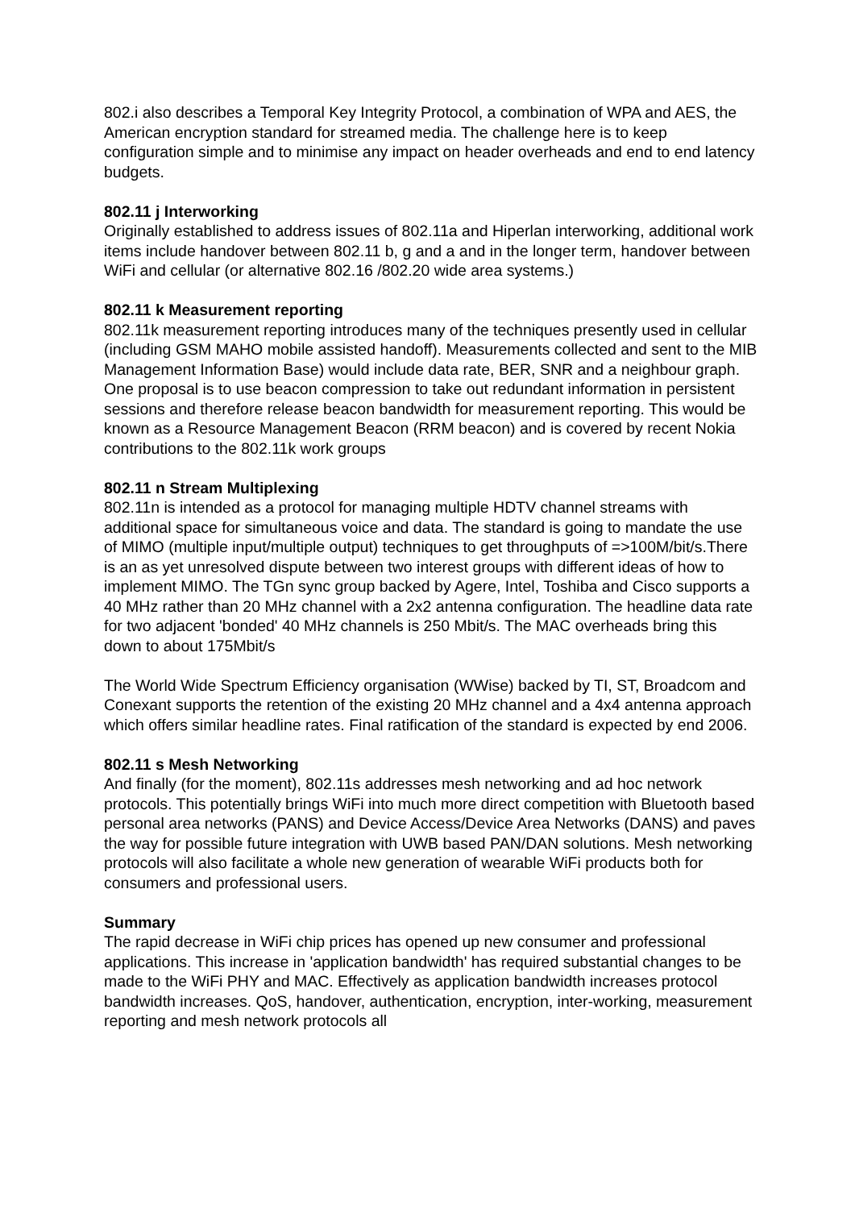802.i also describes a Temporal Key Integrity Protocol, a combination of WPA and AES, the American encryption standard for streamed media. The challenge here is to keep configuration simple and to minimise any impact on header overheads and end to end latency budgets.
802.11 j Interworking
Originally established to address issues of 802.11a and Hiperlan interworking, additional work items include handover between 802.11 b, g and a and in the longer term, handover between WiFi and cellular (or alternative 802.16 /802.20 wide area systems.)
802.11 k Measurement reporting
802.11k measurement reporting introduces many of the techniques presently used in cellular (including GSM MAHO mobile assisted handoff). Measurements collected and sent to the MIB Management Information Base) would include data rate, BER, SNR and a neighbour graph. One proposal is to use beacon compression to take out redundant information in persistent sessions and therefore release beacon bandwidth for measurement reporting. This would be known as a Resource Management Beacon (RRM beacon) and is covered by recent Nokia contributions to the 802.11k work groups
802.11 n Stream Multiplexing
802.11n is intended as a protocol for managing multiple HDTV channel streams with additional space for simultaneous voice and data. The standard is going to mandate the use of MIMO (multiple input/multiple output) techniques to get throughputs of =>100M/bit/s.There is an as yet unresolved dispute between two interest groups with different ideas of how to implement MIMO. The TGn sync group backed by Agere, Intel, Toshiba and Cisco supports a 40 MHz rather than 20 MHz channel with a 2x2 antenna configuration. The headline data rate for two adjacent 'bonded' 40 MHz channels is 250 Mbit/s. The MAC overheads bring this down to about 175Mbit/s
The World Wide Spectrum Efficiency organisation (WWise) backed by TI, ST, Broadcom and Conexant supports the retention of the existing 20 MHz channel and a 4x4 antenna approach which offers similar headline rates. Final ratification of the standard is expected by end 2006.
802.11 s Mesh Networking
And finally (for the moment), 802.11s addresses mesh networking and ad hoc network protocols. This potentially brings WiFi into much more direct competition with Bluetooth based personal area networks (PANS) and Device Access/Device Area Networks (DANS) and paves the way for possible future integration with UWB based PAN/DAN solutions. Mesh networking protocols will also facilitate a whole new generation of wearable WiFi products both for consumers and professional users.
Summary
The rapid decrease in WiFi chip prices has opened up new consumer and professional applications. This increase in 'application bandwidth' has required substantial changes to be made to the WiFi PHY and MAC. Effectively as application bandwidth increases protocol bandwidth increases. QoS, handover, authentication, encryption, inter-working, measurement reporting and mesh network protocols all